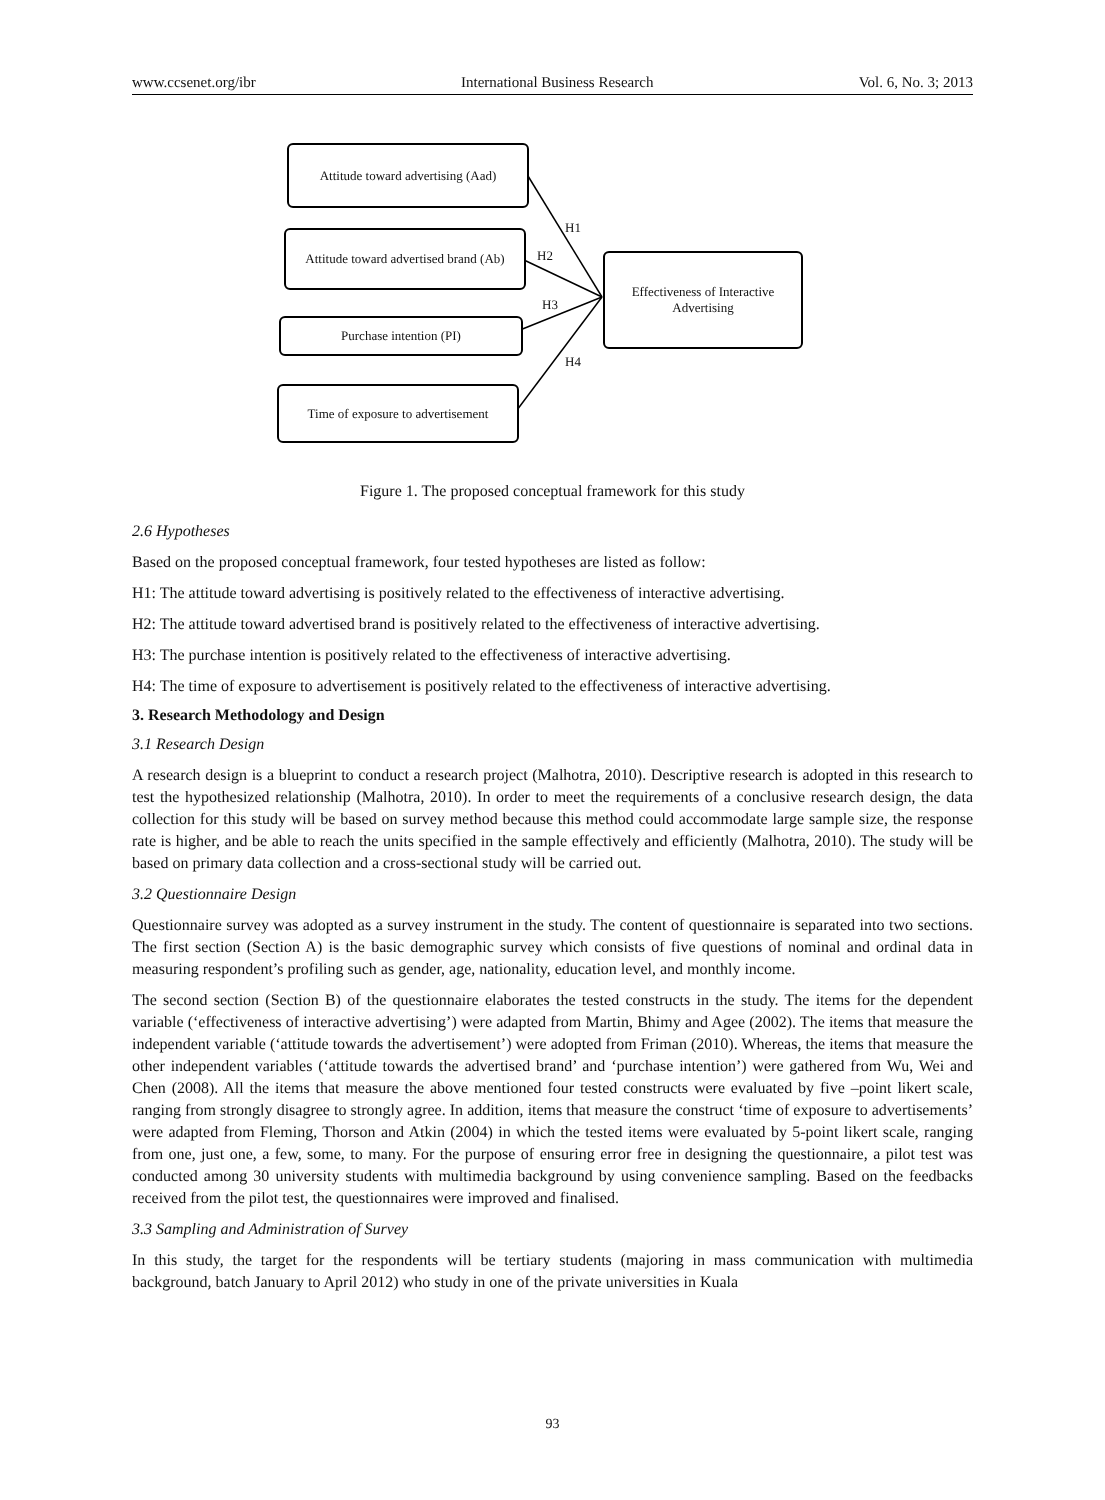www.ccsenet.org/ibr International Business Research Vol. 6, No. 3; 2013
Attitude toward advertising (Aad)
Attitude toward advertised brand (Ab)
Purchase intention (PI)
Time of exposure to advertisement
Effectiveness of Interactive Advertising
H1
H2
H3
H4
Figure 1. The proposed conceptual framework for this study
2.6 Hypotheses
Based on the proposed conceptual framework, four tested hypotheses are listed as follow:
H1: The attitude toward advertising is positively related to the effectiveness of interactive advertising.
H2: The attitude toward advertised brand is positively related to the effectiveness of interactive advertising.
H3: The purchase intention is positively related to the effectiveness of interactive advertising.
H4: The time of exposure to advertisement is positively related to the effectiveness of interactive advertising.
3. Research Methodology and Design
3.1 Research Design
A research design is a blueprint to conduct a research project (Malhotra, 2010). Descriptive research is adopted in this research to test the hypothesized relationship (Malhotra, 2010). In order to meet the requirements of a conclusive research design, the data collection for this study will be based on survey method because this method could accommodate large sample size, the response rate is higher, and be able to reach the units specified in the sample effectively and efficiently (Malhotra, 2010). The study will be based on primary data collection and a cross-sectional study will be carried out.
3.2 Questionnaire Design
Questionnaire survey was adopted as a survey instrument in the study. The content of questionnaire is separated into two sections. The first section (Section A) is the basic demographic survey which consists of five questions of nominal and ordinal data in measuring respondent’s profiling such as gender, age, nationality, education level, and monthly income.
The second section (Section B) of the questionnaire elaborates the tested constructs in the study. The items for the dependent variable (‘effectiveness of interactive advertising’) were adapted from Martin, Bhimy and Agee (2002). The items that measure the independent variable (‘attitude towards the advertisement’) were adopted from Friman (2010). Whereas, the items that measure the other independent variables (‘attitude towards the advertised brand’ and ‘purchase intention’) were gathered from Wu, Wei and Chen (2008). All the items that measure the above mentioned four tested constructs were evaluated by five –point likert scale, ranging from strongly disagree to strongly agree. In addition, items that measure the construct ‘time of exposure to advertisements’ were adapted from Fleming, Thorson and Atkin (2004) in which the tested items were evaluated by 5-point likert scale, ranging from one, just one, a few, some, to many. For the purpose of ensuring error free in designing the questionnaire, a pilot test was conducted among 30 university students with multimedia background by using convenience sampling. Based on the feedbacks received from the pilot test, the questionnaires were improved and finalised.
3.3 Sampling and Administration of Survey
In this study, the target for the respondents will be tertiary students (majoring in mass communication with multimedia background, batch January to April 2012) who study in one of the private universities in Kuala
93